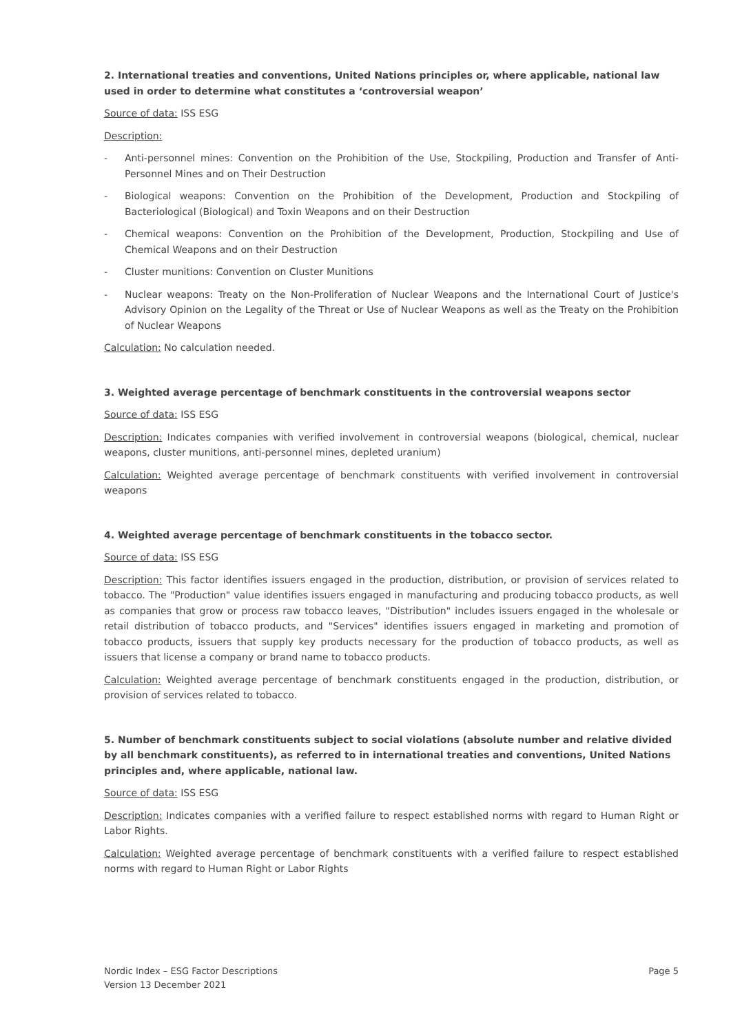2. International treaties and conventions, United Nations principles or, where applicable, national law used in order to determine what constitutes a ‘controversial weapon’
Source of data: ISS ESG
Description:
- Anti-personnel mines: Convention on the Prohibition of the Use, Stockpiling, Production and Transfer of Anti-Personnel Mines and on Their Destruction
- Biological weapons: Convention on the Prohibition of the Development, Production and Stockpiling of Bacteriological (Biological) and Toxin Weapons and on their Destruction
- Chemical weapons: Convention on the Prohibition of the Development, Production, Stockpiling and Use of Chemical Weapons and on their Destruction
- Cluster munitions: Convention on Cluster Munitions
- Nuclear weapons: Treaty on the Non-Proliferation of Nuclear Weapons and the International Court of Justice's Advisory Opinion on the Legality of the Threat or Use of Nuclear Weapons as well as the Treaty on the Prohibition of Nuclear Weapons
Calculation: No calculation needed.
3. Weighted average percentage of benchmark constituents in the controversial weapons sector
Source of data: ISS ESG
Description: Indicates companies with verified involvement in controversial weapons (biological, chemical, nuclear weapons, cluster munitions, anti-personnel mines, depleted uranium)
Calculation: Weighted average percentage of benchmark constituents with verified involvement in controversial weapons
4. Weighted average percentage of benchmark constituents in the tobacco sector.
Source of data: ISS ESG
Description: This factor identifies issuers engaged in the production, distribution, or provision of services related to tobacco. The "Production" value identifies issuers engaged in manufacturing and producing tobacco products, as well as companies that grow or process raw tobacco leaves, "Distribution" includes issuers engaged in the wholesale or retail distribution of tobacco products, and "Services" identifies issuers engaged in marketing and promotion of tobacco products, issuers that supply key products necessary for the production of tobacco products, as well as issuers that license a company or brand name to tobacco products.
Calculation: Weighted average percentage of benchmark constituents engaged in the production, distribution, or provision of services related to tobacco.
5. Number of benchmark constituents subject to social violations (absolute number and relative divided by all benchmark constituents), as referred to in international treaties and conventions, United Nations principles and, where applicable, national law.
Source of data: ISS ESG
Description: Indicates companies with a verified failure to respect established norms with regard to Human Right or Labor Rights.
Calculation: Weighted average percentage of benchmark constituents with a verified failure to respect established norms with regard to Human Right or Labor Rights
Nordic Index – ESG Factor Descriptions
Version 13 December 2021
Page 5